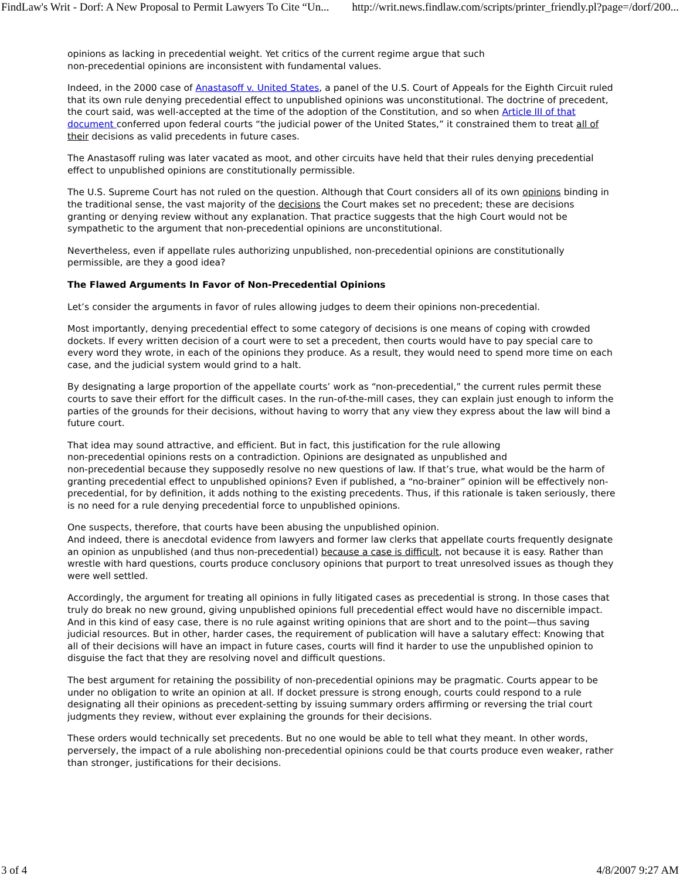FindLaw's Writ - Dorf: A New Proposal to Permit Lawyers To Cite “Un... http://writ.news.findlaw.com/scripts/printer_friendly.pl?page=/dorf/200...
opinions as lacking in precedential weight. Yet critics of the current regime argue that such
non-precedential opinions are inconsistent with fundamental values.
Indeed, in the 2000 case of Anastasoff v. United States, a panel of the U.S. Court of Appeals for the Eighth Circuit ruled that its own rule denying precedential effect to unpublished opinions was unconstitutional. The doctrine of precedent, the court said, was well-accepted at the time of the adoption of the Constitution, and so when Article III of that document conferred upon federal courts “the judicial power of the United States,” it constrained them to treat all of their decisions as valid precedents in future cases.
The Anastasoff ruling was later vacated as moot, and other circuits have held that their rules denying precedential effect to unpublished opinions are constitutionally permissible.
The U.S. Supreme Court has not ruled on the question. Although that Court considers all of its own opinions binding in the traditional sense, the vast majority of the decisions the Court makes set no precedent; these are decisions granting or denying review without any explanation. That practice suggests that the high Court would not be sympathetic to the argument that non-precedential opinions are unconstitutional.
Nevertheless, even if appellate rules authorizing unpublished, non-precedential opinions are constitutionally permissible, are they a good idea?
The Flawed Arguments In Favor of Non-Precedential Opinions
Let’s consider the arguments in favor of rules allowing judges to deem their opinions non-precedential.
Most importantly, denying precedential effect to some category of decisions is one means of coping with crowded dockets. If every written decision of a court were to set a precedent, then courts would have to pay special care to every word they wrote, in each of the opinions they produce. As a result, they would need to spend more time on each case, and the judicial system would grind to a halt.
By designating a large proportion of the appellate courts’ work as “non-precedential,” the current rules permit these courts to save their effort for the difficult cases. In the run-of-the-mill cases, they can explain just enough to inform the parties of the grounds for their decisions, without having to worry that any view they express about the law will bind a future court.
That idea may sound attractive, and efficient. But in fact, this justification for the rule allowing
non-precedential opinions rests on a contradiction. Opinions are designated as unpublished and
non-precedential because they supposedly resolve no new questions of law. If that’s true, what would be the harm of granting precedential effect to unpublished opinions? Even if published, a “no-brainer” opinion will be effectively non-precedential, for by definition, it adds nothing to the existing precedents. Thus, if this rationale is taken seriously, there is no need for a rule denying precedential force to unpublished opinions.
One suspects, therefore, that courts have been abusing the unpublished opinion.
And indeed, there is anecdotal evidence from lawyers and former law clerks that appellate courts frequently designate an opinion as unpublished (and thus non-precedential) because a case is difficult, not because it is easy. Rather than wrestle with hard questions, courts produce conclusory opinions that purport to treat unresolved issues as though they were well settled.
Accordingly, the argument for treating all opinions in fully litigated cases as precedential is strong. In those cases that truly do break no new ground, giving unpublished opinions full precedential effect would have no discernible impact. And in this kind of easy case, there is no rule against writing opinions that are short and to the point—thus saving judicial resources. But in other, harder cases, the requirement of publication will have a salutary effect: Knowing that all of their decisions will have an impact in future cases, courts will find it harder to use the unpublished opinion to disguise the fact that they are resolving novel and difficult questions.
The best argument for retaining the possibility of non-precedential opinions may be pragmatic. Courts appear to be under no obligation to write an opinion at all. If docket pressure is strong enough, courts could respond to a rule designating all their opinions as precedent-setting by issuing summary orders affirming or reversing the trial court judgments they review, without ever explaining the grounds for their decisions.
These orders would technically set precedents. But no one would be able to tell what they meant. In other words, perversely, the impact of a rule abolishing non-precedential opinions could be that courts produce even weaker, rather than stronger, justifications for their decisions.
3 of 4 4/8/2007 9:27 AM